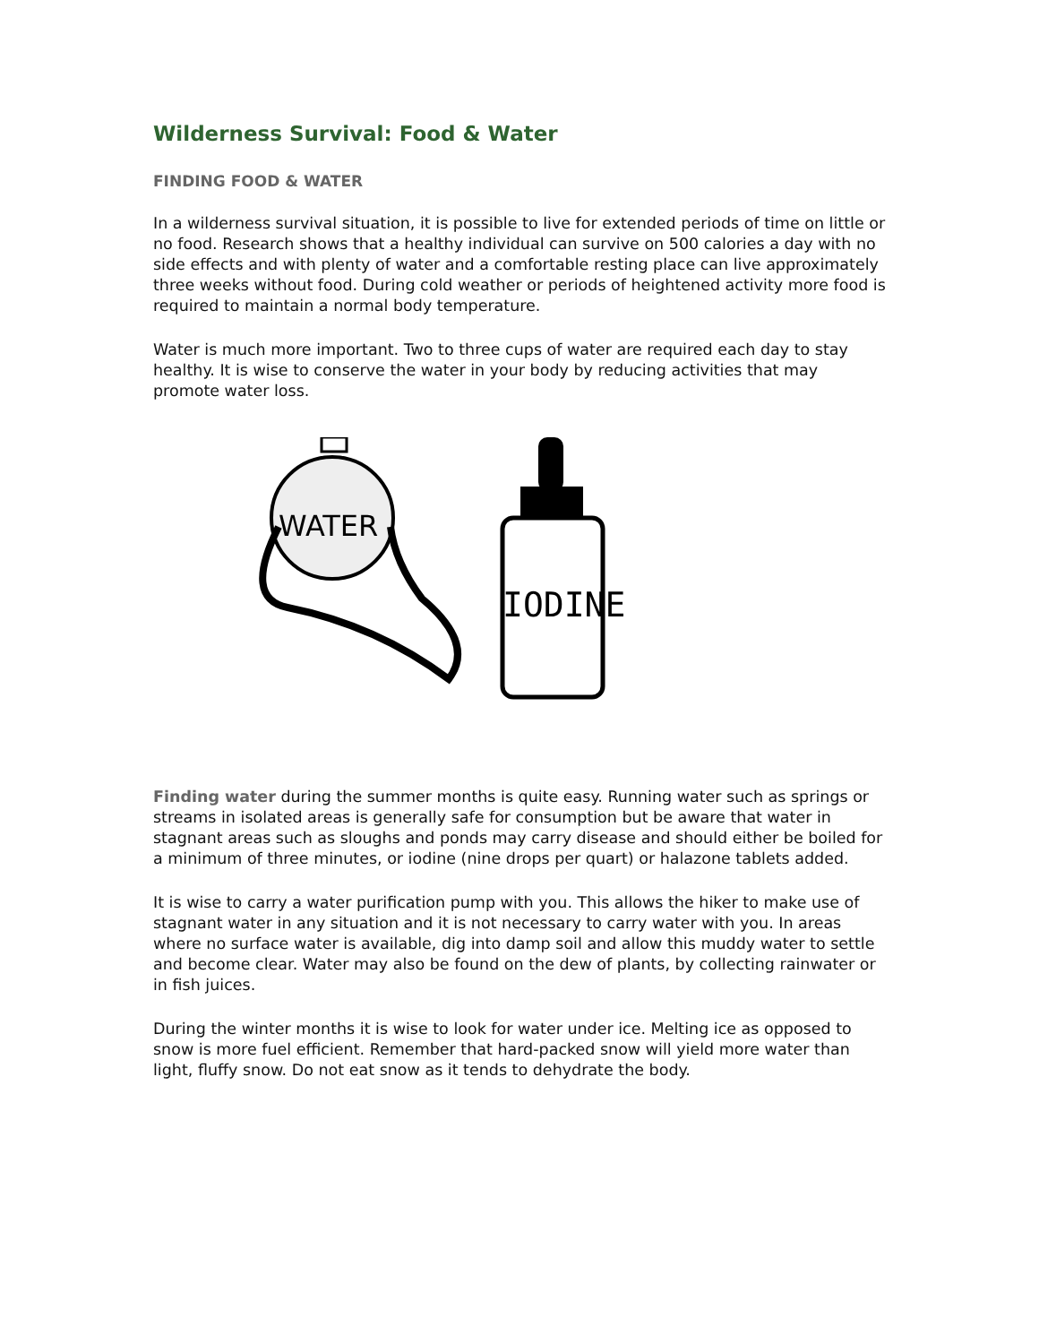Wilderness Survival: Food & Water
FINDING FOOD & WATER
In a wilderness survival situation, it is possible to live for extended periods of time on little or no food. Research shows that a healthy individual can survive on 500 calories a day with no side effects and with plenty of water and a comfortable resting place can live approximately three weeks without food. During cold weather or periods of heightened activity more food is required to maintain a normal body temperature.
Water is much more important. Two to three cups of water are required each day to stay healthy. It is wise to conserve the water in your body by reducing activities that may promote water loss.
WATER
IODINE
Finding water during the summer months is quite easy. Running water such as springs or streams in isolated areas is generally safe for consumption but be aware that water in stagnant areas such as sloughs and ponds may carry disease and should either be boiled for a minimum of three minutes, or iodine (nine drops per quart) or halazone tablets added.
It is wise to carry a water purification pump with you. This allows the hiker to make use of stagnant water in any situation and it is not necessary to carry water with you. In areas where no surface water is available, dig into damp soil and allow this muddy water to settle and become clear. Water may also be found on the dew of plants, by collecting rainwater or in fish juices.
During the winter months it is wise to look for water under ice. Melting ice as opposed to snow is more fuel efficient. Remember that hard-packed snow will yield more water than light, fluffy snow. Do not eat snow as it tends to dehydrate the body.